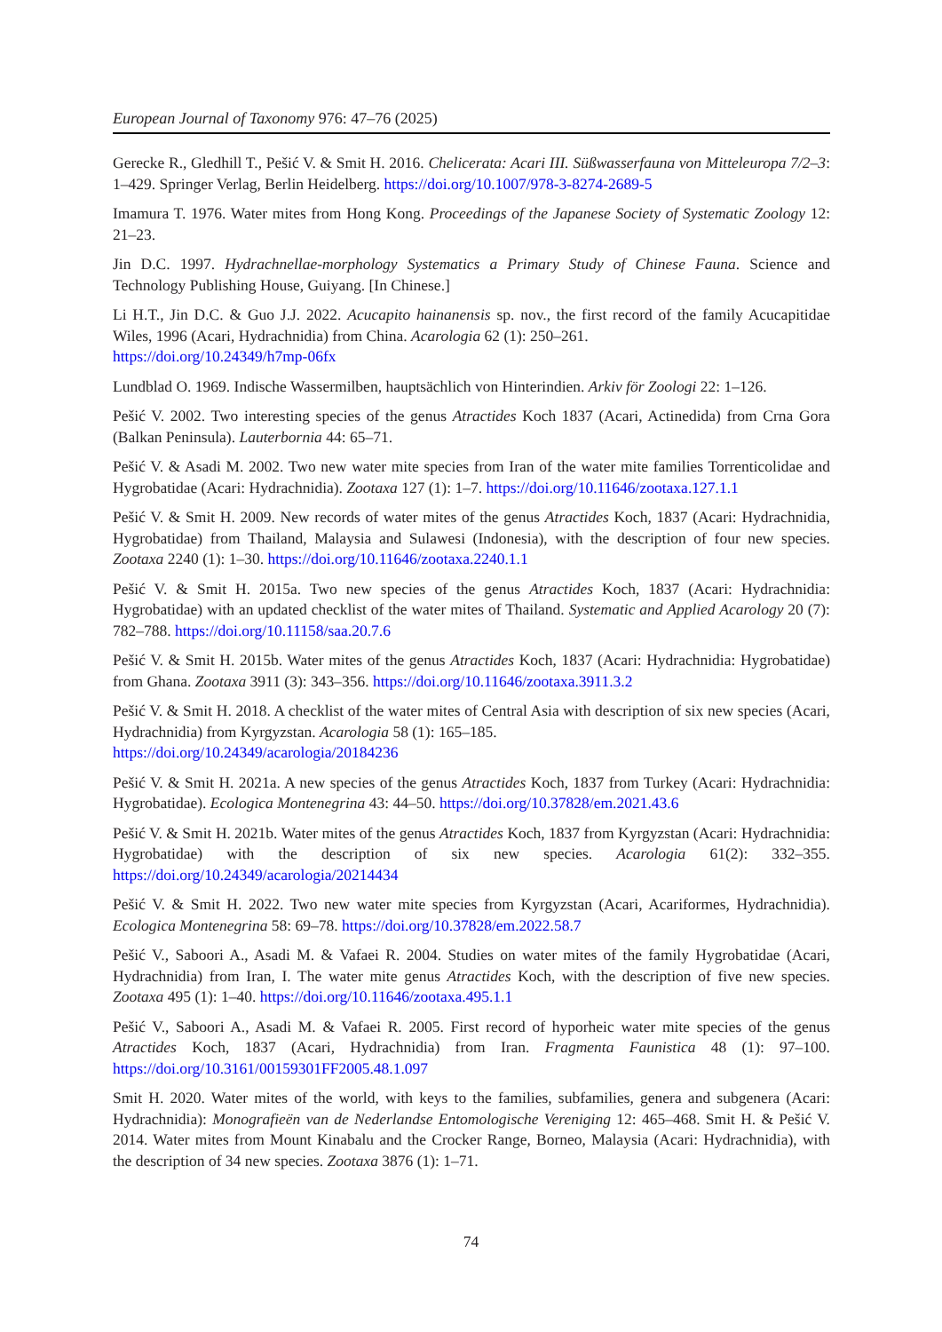European Journal of Taxonomy 976: 47–76 (2025)
Gerecke R., Gledhill T., Pešić V. & Smit H. 2016. Chelicerata: Acari III. Süßwasserfauna von Mitteleuropa 7/2–3: 1–429. Springer Verlag, Berlin Heidelberg. https://doi.org/10.1007/978-3-8274-2689-5
Imamura T. 1976. Water mites from Hong Kong. Proceedings of the Japanese Society of Systematic Zoology 12: 21–23.
Jin D.C. 1997. Hydrachnellae-morphology Systematics a Primary Study of Chinese Fauna. Science and Technology Publishing House, Guiyang. [In Chinese.]
Li H.T., Jin D.C. & Guo J.J. 2022. Acucapito hainanensis sp. nov., the first record of the family Acucapitidae Wiles, 1996 (Acari, Hydrachnidia) from China. Acarologia 62 (1): 250–261.
https://doi.org/10.24349/h7mp-06fx
Lundblad O. 1969. Indische Wassermilben, hauptsächlich von Hinterindien. Arkiv för Zoologi 22: 1–126.
Pešić V. 2002. Two interesting species of the genus Atractides Koch 1837 (Acari, Actinedida) from Crna Gora (Balkan Peninsula). Lauterbornia 44: 65–71.
Pešić V. & Asadi M. 2002. Two new water mite species from Iran of the water mite families Torrenticolidae and Hygrobatidae (Acari: Hydrachnidia). Zootaxa 127 (1): 1–7. https://doi.org/10.11646/zootaxa.127.1.1
Pešić V. & Smit H. 2009. New records of water mites of the genus Atractides Koch, 1837 (Acari: Hydrachnidia, Hygrobatidae) from Thailand, Malaysia and Sulawesi (Indonesia), with the description of four new species. Zootaxa 2240 (1): 1–30. https://doi.org/10.11646/zootaxa.2240.1.1
Pešić V. & Smit H. 2015a. Two new species of the genus Atractides Koch, 1837 (Acari: Hydrachnidia: Hygrobatidae) with an updated checklist of the water mites of Thailand. Systematic and Applied Acarology 20 (7): 782–788. https://doi.org/10.11158/saa.20.7.6
Pešić V. & Smit H. 2015b. Water mites of the genus Atractides Koch, 1837 (Acari: Hydrachnidia: Hygrobatidae) from Ghana. Zootaxa 3911 (3): 343–356. https://doi.org/10.11646/zootaxa.3911.3.2
Pešić V. & Smit H. 2018. A checklist of the water mites of Central Asia with description of six new species (Acari, Hydrachnidia) from Kyrgyzstan. Acarologia 58 (1): 165–185.
https://doi.org/10.24349/acarologia/20184236
Pešić V. & Smit H. 2021a. A new species of the genus Atractides Koch, 1837 from Turkey (Acari: Hydrachnidia: Hygrobatidae). Ecologica Montenegrina 43: 44–50. https://doi.org/10.37828/em.2021.43.6
Pešić V. & Smit H. 2021b. Water mites of the genus Atractides Koch, 1837 from Kyrgyzstan (Acari: Hydrachnidia: Hygrobatidae) with the description of six new species. Acarologia 61(2): 332–355. https://doi.org/10.24349/acarologia/20214434
Pešić V. & Smit H. 2022. Two new water mite species from Kyrgyzstan (Acari, Acariformes, Hydrachnidia). Ecologica Montenegrina 58: 69–78. https://doi.org/10.37828/em.2022.58.7
Pešić V., Saboori A., Asadi M. & Vafaei R. 2004. Studies on water mites of the family Hygrobatidae (Acari, Hydrachnidia) from Iran, I. The water mite genus Atractides Koch, with the description of five new species. Zootaxa 495 (1): 1–40. https://doi.org/10.11646/zootaxa.495.1.1
Pešić V., Saboori A., Asadi M. & Vafaei R. 2005. First record of hyporheic water mite species of the genus Atractides Koch, 1837 (Acari, Hydrachnidia) from Iran. Fragmenta Faunistica 48 (1): 97–100. https://doi.org/10.3161/00159301FF2005.48.1.097
Smit H. 2020. Water mites of the world, with keys to the families, subfamilies, genera and subgenera (Acari: Hydrachnidia): Monografieën van de Nederlandse Entomologische Vereniging 12: 465–468. Smit H. & Pešić V. 2014. Water mites from Mount Kinabalu and the Crocker Range, Borneo, Malaysia (Acari: Hydrachnidia), with the description of 34 new species. Zootaxa 3876 (1): 1–71.
74